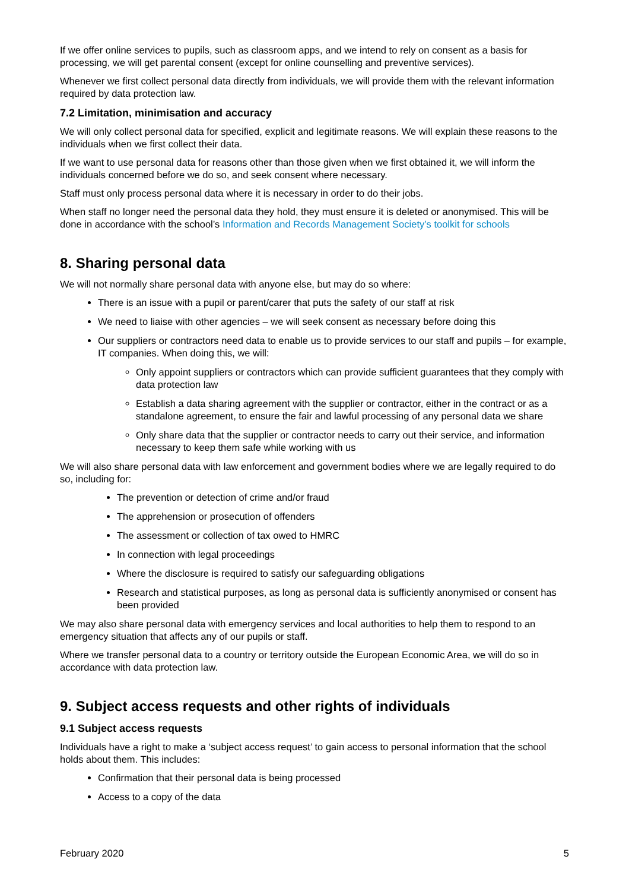If we offer online services to pupils, such as classroom apps, and we intend to rely on consent as a basis for processing, we will get parental consent (except for online counselling and preventive services).
Whenever we first collect personal data directly from individuals, we will provide them with the relevant information required by data protection law.
7.2 Limitation, minimisation and accuracy
We will only collect personal data for specified, explicit and legitimate reasons. We will explain these reasons to the individuals when we first collect their data.
If we want to use personal data for reasons other than those given when we first obtained it, we will inform the individuals concerned before we do so, and seek consent where necessary.
Staff must only process personal data where it is necessary in order to do their jobs.
When staff no longer need the personal data they hold, they must ensure it is deleted or anonymised. This will be done in accordance with the school’s Information and Records Management Society’s toolkit for schools
8. Sharing personal data
We will not normally share personal data with anyone else, but may do so where:
There is an issue with a pupil or parent/carer that puts the safety of our staff at risk
We need to liaise with other agencies – we will seek consent as necessary before doing this
Our suppliers or contractors need data to enable us to provide services to our staff and pupils – for example, IT companies. When doing this, we will:
Only appoint suppliers or contractors which can provide sufficient guarantees that they comply with data protection law
Establish a data sharing agreement with the supplier or contractor, either in the contract or as a standalone agreement, to ensure the fair and lawful processing of any personal data we share
Only share data that the supplier or contractor needs to carry out their service, and information necessary to keep them safe while working with us
We will also share personal data with law enforcement and government bodies where we are legally required to do so, including for:
The prevention or detection of crime and/or fraud
The apprehension or prosecution of offenders
The assessment or collection of tax owed to HMRC
In connection with legal proceedings
Where the disclosure is required to satisfy our safeguarding obligations
Research and statistical purposes, as long as personal data is sufficiently anonymised or consent has been provided
We may also share personal data with emergency services and local authorities to help them to respond to an emergency situation that affects any of our pupils or staff.
Where we transfer personal data to a country or territory outside the European Economic Area, we will do so in accordance with data protection law.
9. Subject access requests and other rights of individuals
9.1 Subject access requests
Individuals have a right to make a ‘subject access request’ to gain access to personal information that the school holds about them. This includes:
Confirmation that their personal data is being processed
Access to a copy of the data
February 2020 5